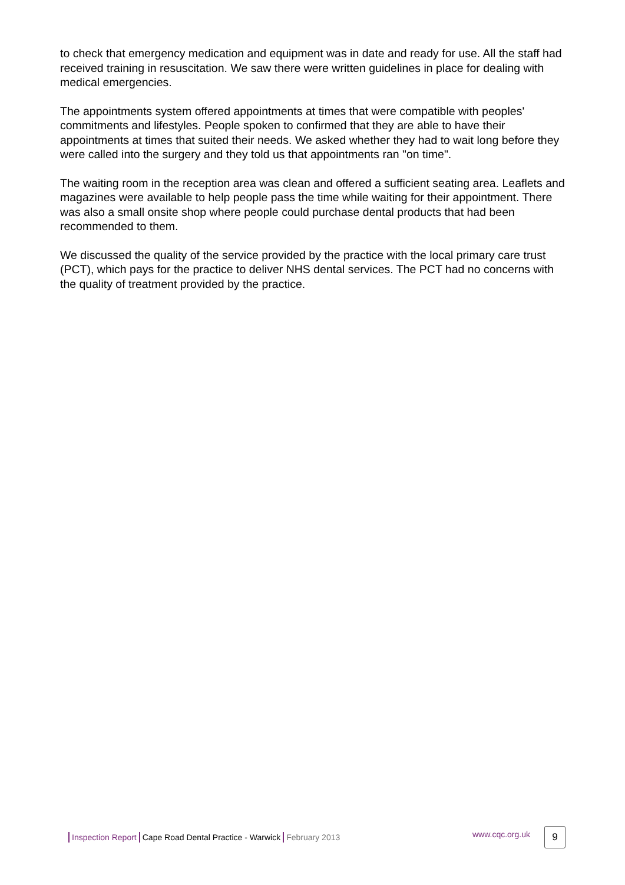to check that emergency medication and equipment was in date and ready for use. All the staff had received training in resuscitation. We saw there were written guidelines in place for dealing with medical emergencies.
The appointments system offered appointments at times that were compatible with peoples' commitments and lifestyles. People spoken to confirmed that they are able to have their appointments at times that suited their needs. We asked whether they had to wait long before they were called into the surgery and they told us that appointments ran "on time".
The waiting room in the reception area was clean and offered a sufficient seating area. Leaflets and magazines were available to help people pass the time while waiting for their appointment. There was also a small onsite shop where people could purchase dental products that had been recommended to them.
We discussed the quality of the service provided by the practice with the local primary care trust (PCT), which pays for the practice to deliver NHS dental services. The PCT had no concerns with the quality of treatment provided by the practice.
Inspection Report Cape Road Dental Practice - Warwick February 2013 www.cqc.org.uk 9